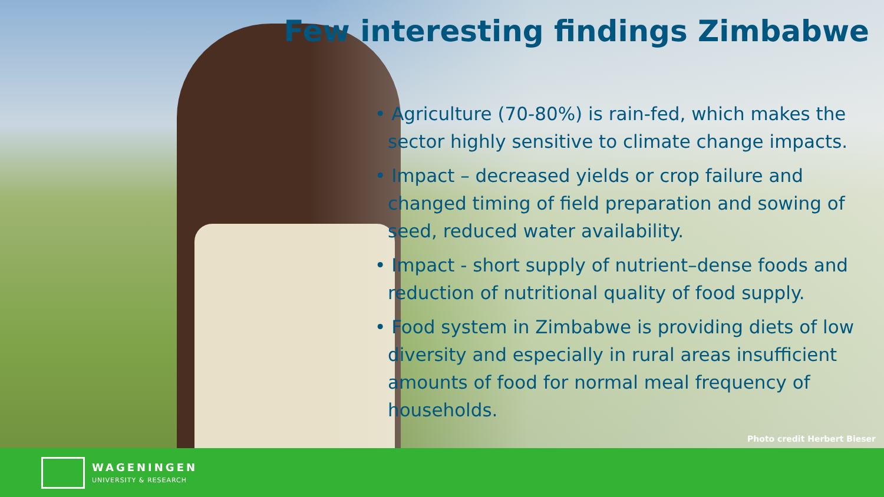Few interesting findings Zimbabwe
• Agriculture (70-80%) is rain-fed, which makes the sector highly sensitive to climate change impacts.
• Impact – decreased yields or crop failure and changed timing of field preparation and sowing of seed, reduced water availability.
• Impact - short supply of nutrient–dense foods and reduction of nutritional quality of food supply.
• Food system in Zimbabwe is providing diets of low diversity and especially in rural areas insufficient amounts of food for normal meal frequency of households.
Photo credit Herbert Bieser
WAGENINGEN
UNIVERSITY & RESEARCH